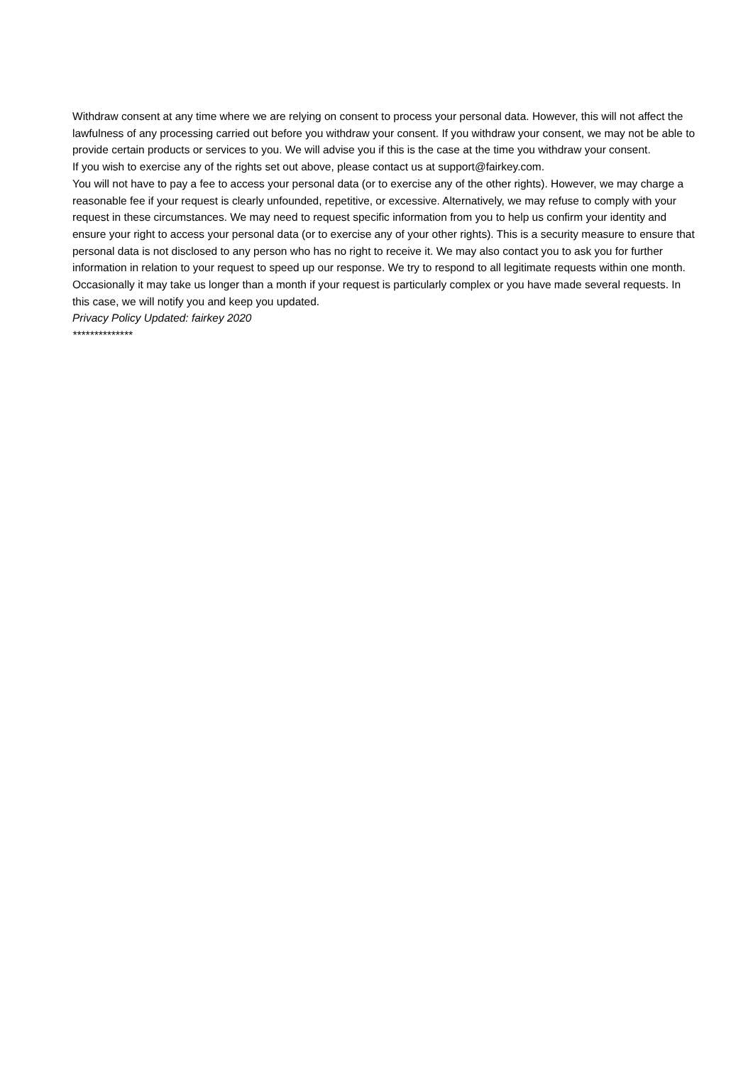Withdraw consent at any time where we are relying on consent to process your personal data. However, this will not affect the lawfulness of any processing carried out before you withdraw your consent. If you withdraw your consent, we may not be able to provide certain products or services to you. We will advise you if this is the case at the time you withdraw your consent.
If you wish to exercise any of the rights set out above, please contact us at support@fairkey.com.
You will not have to pay a fee to access your personal data (or to exercise any of the other rights). However, we may charge a reasonable fee if your request is clearly unfounded, repetitive, or excessive. Alternatively, we may refuse to comply with your request in these circumstances. We may need to request specific information from you to help us confirm your identity and ensure your right to access your personal data (or to exercise any of your other rights). This is a security measure to ensure that personal data is not disclosed to any person who has no right to receive it. We may also contact you to ask you for further information in relation to your request to speed up our response. We try to respond to all legitimate requests within one month. Occasionally it may take us longer than a month if your request is particularly complex or you have made several requests. In this case, we will notify you and keep you updated.
Privacy Policy Updated: fairkey 2020
**************